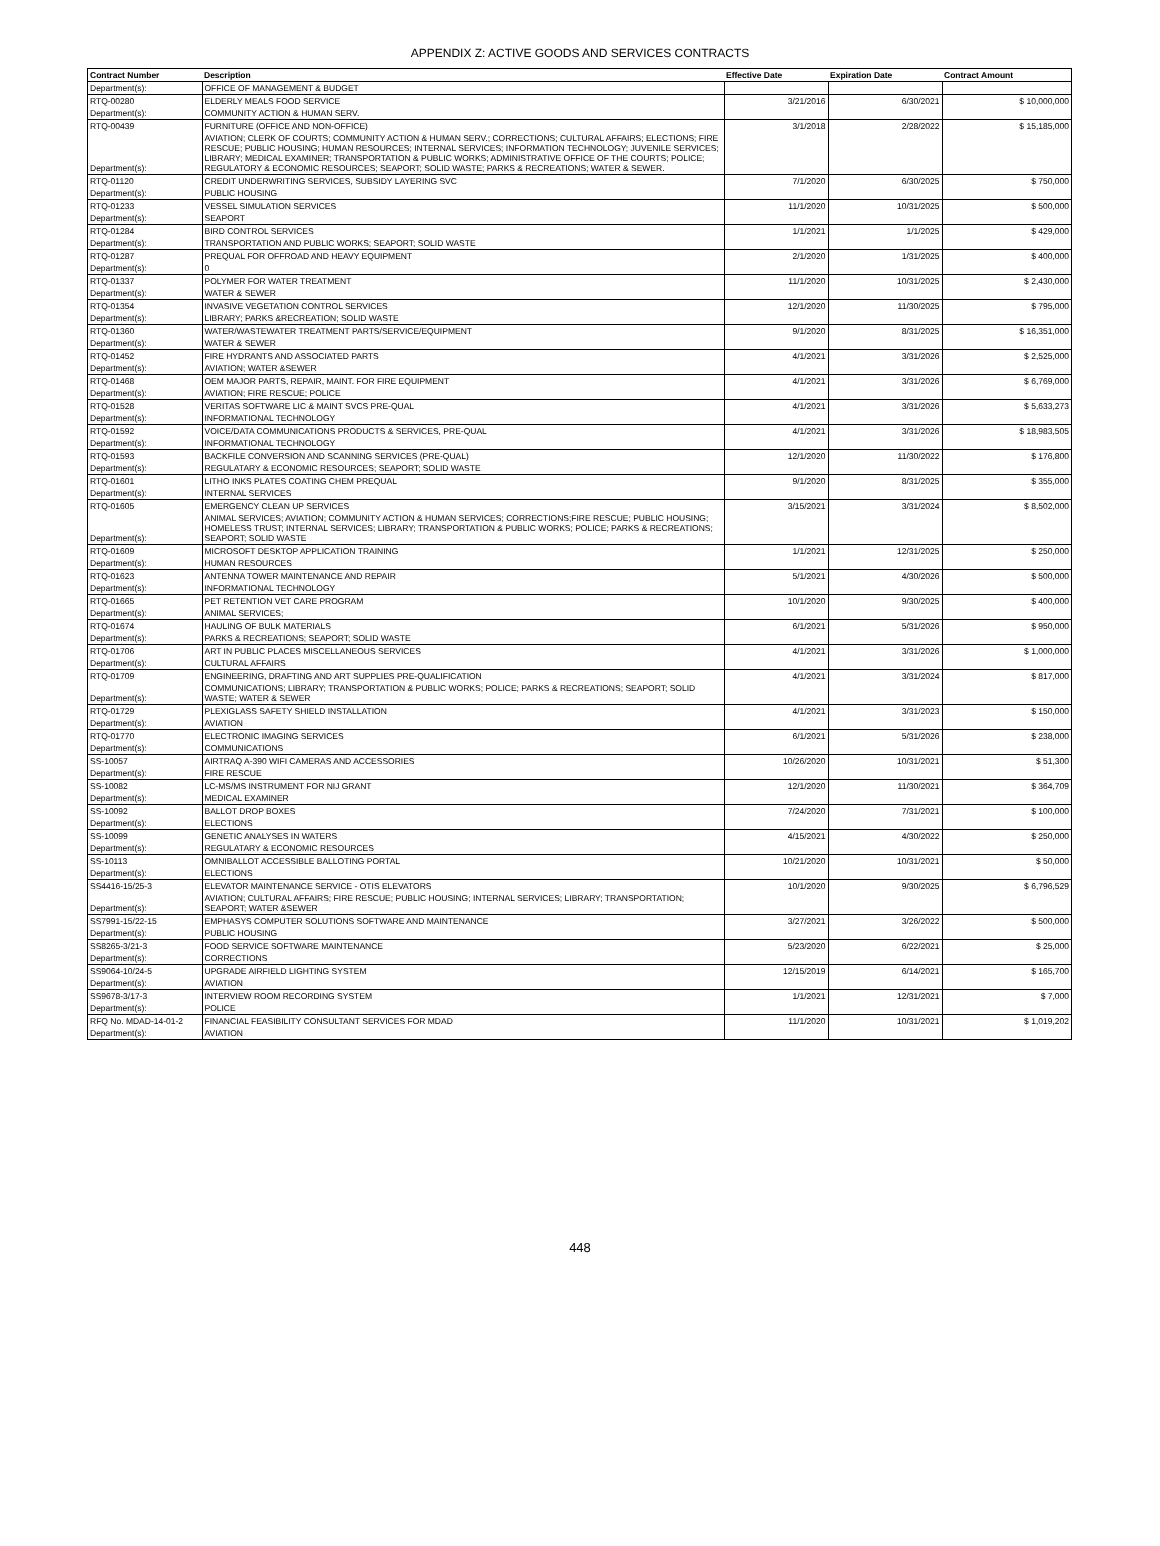APPENDIX Z: ACTIVE GOODS AND SERVICES CONTRACTS
| Contract Number | Description | Effective Date | Expiration Date | Contract Amount |
| --- | --- | --- | --- | --- |
| Department(s): | OFFICE OF MANAGEMENT & BUDGET | | | |
| RTQ-00280 | ELDERLY MEALS FOOD SERVICE | 3/21/2016 | 6/30/2021 | $ 10,000,000 |
| Department(s): | COMMUNITY ACTION & HUMAN SERV. | | | |
| RTQ-00439 | FURNITURE (OFFICE AND NON-OFFICE) | 3/1/2018 | 2/28/2022 | $ 15,185,000 |
| Department(s): | AVIATION; CLERK OF COURTS; COMMUNITY ACTION & HUMAN SERV.; CORRECTIONS; CULTURAL AFFAIRS; ELECTIONS; FIRE RESCUE; PUBLIC HOUSING; HUMAN RESOURCES; INTERNAL SERVICES; INFORMATION TECHNOLOGY; JUVENILE SERVICES; LIBRARY; MEDICAL EXAMINER; TRANSPORTATION & PUBLIC WORKS; ADMINISTRATIVE OFFICE OF THE COURTS; POLICE; REGULATORY & ECONOMIC RESOURCES; SEAPORT; SOLID WASTE; PARKS & RECREATIONS; WATER & SEWER. | | | |
| RTQ-01120 | CREDIT UNDERWRITING SERVICES, SUBSIDY LAYERING SVC | 7/1/2020 | 6/30/2025 | $ 750,000 |
| Department(s): | PUBLIC HOUSING | | | |
| RTQ-01233 | VESSEL SIMULATION SERVICES | 11/1/2020 | 10/31/2025 | $ 500,000 |
| Department(s): | SEAPORT | | | |
| RTQ-01284 | BIRD CONTROL SERVICES | 1/1/2021 | 1/1/2025 | $ 429,000 |
| Department(s): | TRANSPORTATION AND PUBLIC WORKS; SEAPORT; SOLID WASTE | | | |
| RTQ-01287 | PREQUAL FOR OFFROAD AND HEAVY EQUIPMENT | 2/1/2020 | 1/31/2025 | $ 400,000 |
| Department(s): | 0 | | | |
| RTQ-01337 | POLYMER FOR WATER TREATMENT | 11/1/2020 | 10/31/2025 | $ 2,430,000 |
| Department(s): | WATER & SEWER | | | |
| RTQ-01354 | INVASIVE VEGETATION CONTROL SERVICES | 12/1/2020 | 11/30/2025 | $ 795,000 |
| Department(s): | LIBRARY; PARKS &RECREATION; SOLID WASTE | | | |
| RTQ-01360 | WATER/WASTEWATER TREATMENT PARTS/SERVICE/EQUIPMENT | 9/1/2020 | 8/31/2025 | $ 16,351,000 |
| Department(s): | WATER & SEWER | | | |
| RTQ-01452 | FIRE HYDRANTS AND ASSOCIATED PARTS | 4/1/2021 | 3/31/2026 | $ 2,525,000 |
| Department(s): | AVIATION; WATER &SEWER | | | |
| RTQ-01468 | OEM MAJOR PARTS, REPAIR, MAINT. FOR FIRE EQUIPMENT | 4/1/2021 | 3/31/2026 | $ 6,769,000 |
| Department(s): | AVIATION; FIRE RESCUE; POLICE | | | |
| RTQ-01528 | VERITAS SOFTWARE LIC & MAINT SVCS PRE-QUAL | 4/1/2021 | 3/31/2026 | $ 5,633,273 |
| Department(s): | INFORMATIONAL TECHNOLOGY | | | |
| RTQ-01592 | VOICE/DATA COMMUNICATIONS PRODUCTS & SERVICES, PRE-QUAL | 4/1/2021 | 3/31/2026 | $ 18,983,505 |
| Department(s): | INFORMATIONAL TECHNOLOGY | | | |
| RTQ-01593 | BACKFILE CONVERSION AND SCANNING SERVICES (PRE-QUAL) | 12/1/2020 | 11/30/2022 | $ 176,800 |
| Department(s): | REGULATARY & ECONOMIC RESOURCES; SEAPORT; SOLID WASTE | | | |
| RTQ-01601 | LITHO INKS PLATES COATING CHEM PREQUAL | 9/1/2020 | 8/31/2025 | $ 355,000 |
| Department(s): | INTERNAL SERVICES | | | |
| RTQ-01605 | EMERGENCY CLEAN UP SERVICES | 3/15/2021 | 3/31/2024 | $ 8,502,000 |
| Department(s): | ANIMAL SERVICES; AVIATION; COMMUNITY ACTION & HUMAN SERVICES; CORRECTIONS;FIRE RESCUE; PUBLIC HOUSING; HOMELESS TRUST; INTERNAL SERVICES; LIBRARY; TRANSPORTATION & PUBLIC WORKS; POLICE; PARKS & RECREATIONS; SEAPORT; SOLID WASTE | | | |
| RTQ-01609 | MICROSOFT DESKTOP APPLICATION TRAINING | 1/1/2021 | 12/31/2025 | $ 250,000 |
| Department(s): | HUMAN RESOURCES | | | |
| RTQ-01623 | ANTENNA TOWER MAINTENANCE AND REPAIR | 5/1/2021 | 4/30/2026 | $ 500,000 |
| Department(s): | INFORMATIONAL TECHNOLOGY | | | |
| RTQ-01665 | PET RETENTION VET CARE PROGRAM | 10/1/2020 | 9/30/2025 | $ 400,000 |
| Department(s): | ANIMAL SERVICES; | | | |
| RTQ-01674 | HAULING OF BULK MATERIALS | 6/1/2021 | 5/31/2026 | $ 950,000 |
| Department(s): | PARKS & RECREATIONS; SEAPORT; SOLID WASTE | | | |
| RTQ-01706 | ART IN PUBLIC PLACES MISCELLANEOUS SERVICES | 4/1/2021 | 3/31/2026 | $ 1,000,000 |
| Department(s): | CULTURAL AFFAIRS | | | |
| RTQ-01709 | ENGINEERING, DRAFTING AND ART SUPPLIES PRE-QUALIFICATION | 4/1/2021 | 3/31/2024 | $ 817,000 |
| Department(s): | COMMUNICATIONS; LIBRARY; TRANSPORTATION & PUBLIC WORKS; POLICE; PARKS & RECREATIONS; SEAPORT; SOLID WASTE; WATER & SEWER | | | |
| RTQ-01729 | PLEXIGLASS SAFETY SHIELD INSTALLATION | 4/1/2021 | 3/31/2023 | $ 150,000 |
| Department(s): | AVIATION | | | |
| RTQ-01770 | ELECTRONIC IMAGING SERVICES | 6/1/2021 | 5/31/2026 | $ 238,000 |
| Department(s): | COMMUNICATIONS | | | |
| SS-10057 | AIRTRAQ A-390 WIFI CAMERAS AND ACCESSORIES | 10/26/2020 | 10/31/2021 | $ 51,300 |
| Department(s): | FIRE RESCUE | | | |
| SS-10082 | LC-MS/MS INSTRUMENT FOR NIJ GRANT | 12/1/2020 | 11/30/2021 | $ 364,709 |
| Department(s): | MEDICAL EXAMINER | | | |
| SS-10092 | BALLOT DROP BOXES | 7/24/2020 | 7/31/2021 | $ 100,000 |
| Department(s): | ELECTIONS | | | |
| SS-10099 | GENETIC ANALYSES IN WATERS | 4/15/2021 | 4/30/2022 | $ 250,000 |
| Department(s): | REGULATARY & ECONOMIC RESOURCES | | | |
| SS-10113 | OMNIBALLOT ACCESSIBLE BALLOTING PORTAL | 10/21/2020 | 10/31/2021 | $ 50,000 |
| Department(s): | ELECTIONS | | | |
| SS4416-15/25-3 | ELEVATOR MAINTENANCE SERVICE - OTIS ELEVATORS | 10/1/2020 | 9/30/2025 | $ 6,796,529 |
| Department(s): | AVIATION; CULTURAL AFFAIRS; FIRE RESCUE; PUBLIC HOUSING; INTERNAL SERVICES; LIBRARY; TRANSPORTATION; SEAPORT; WATER &SEWER | | | |
| SS7991-15/22-15 | EMPHASYS COMPUTER SOLUTIONS SOFTWARE AND MAINTENANCE | 3/27/2021 | 3/26/2022 | $ 500,000 |
| Department(s): | PUBLIC HOUSING | | | |
| SS8265-3/21-3 | FOOD SERVICE SOFTWARE MAINTENANCE | 5/23/2020 | 6/22/2021 | $ 25,000 |
| Department(s): | CORRECTIONS | | | |
| SS9064-10/24-5 | UPGRADE AIRFIELD LIGHTING SYSTEM | 12/15/2019 | 6/14/2021 | $ 165,700 |
| Department(s): | AVIATION | | | |
| SS9678-3/17-3 | INTERVIEW ROOM RECORDING SYSTEM | 1/1/2021 | 12/31/2021 | $ 7,000 |
| Department(s): | POLICE | | | |
| RFQ No. MDAD-14-01-2 | FINANCIAL FEASIBILITY CONSULTANT SERVICES FOR MDAD | 11/1/2020 | 10/31/2021 | $ 1,019,202 |
| Department(s): | AVIATION | | | |
448